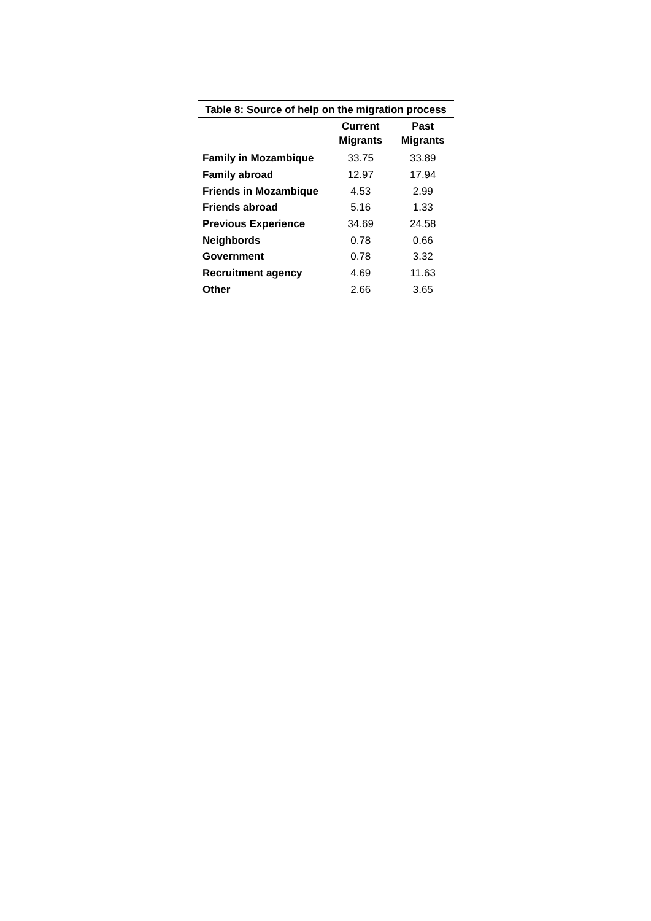Table 8: Source of help on the migration process
| | Current Migrants | Past Migrants |
| --- | --- | --- |
| Family in Mozambique | 33.75 | 33.89 |
| Family abroad | 12.97 | 17.94 |
| Friends in Mozambique | 4.53 | 2.99 |
| Friends abroad | 5.16 | 1.33 |
| Previous Experience | 34.69 | 24.58 |
| Neighbords | 0.78 | 0.66 |
| Government | 0.78 | 3.32 |
| Recruitment agency | 4.69 | 11.63 |
| Other | 2.66 | 3.65 |